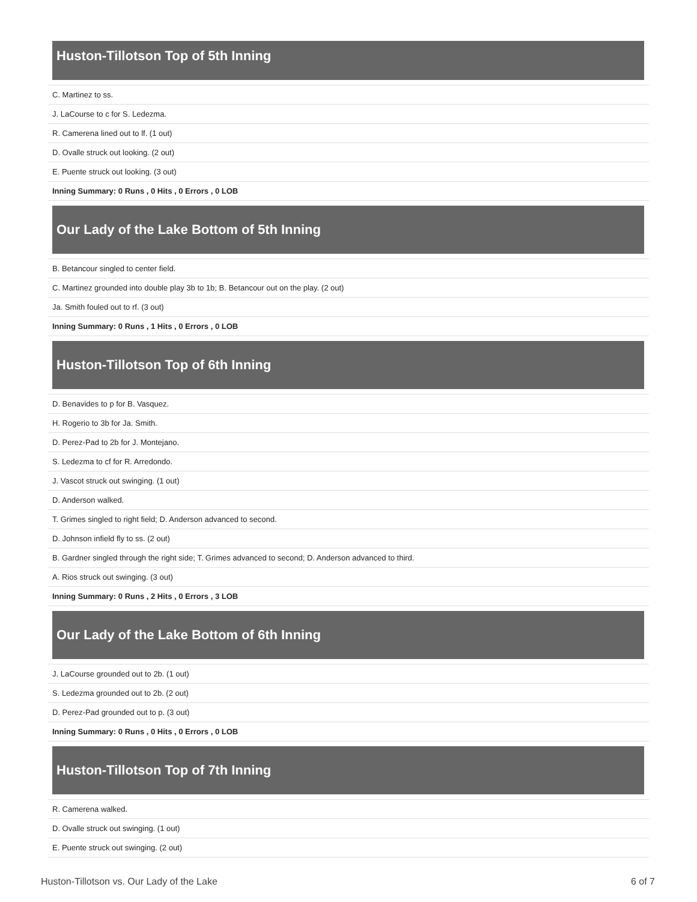Huston-Tillotson Top of 5th Inning
| C. Martinez to ss. |
| J. LaCourse to c for S. Ledezma. |
| R. Camerena lined out to lf. (1 out) |
| D. Ovalle struck out looking. (2 out) |
| E. Puente struck out looking. (3 out) |
| Inning Summary: 0 Runs , 0 Hits , 0 Errors , 0 LOB |
Our Lady of the Lake Bottom of 5th Inning
| B. Betancour singled to center field. |
| C. Martinez grounded into double play 3b to 1b; B. Betancour out on the play. (2 out) |
| Ja. Smith fouled out to rf. (3 out) |
| Inning Summary: 0 Runs , 1 Hits , 0 Errors , 0 LOB |
Huston-Tillotson Top of 6th Inning
| D. Benavides to p for B. Vasquez. |
| H. Rogerio to 3b for Ja. Smith. |
| D. Perez-Pad to 2b for J. Montejano. |
| S. Ledezma to cf for R. Arredondo. |
| J. Vascot struck out swinging. (1 out) |
| D. Anderson walked. |
| T. Grimes singled to right field; D. Anderson advanced to second. |
| D. Johnson infield fly to ss. (2 out) |
| B. Gardner singled through the right side; T. Grimes advanced to second; D. Anderson advanced to third. |
| A. Rios struck out swinging. (3 out) |
| Inning Summary: 0 Runs , 2 Hits , 0 Errors , 3 LOB |
Our Lady of the Lake Bottom of 6th Inning
| J. LaCourse grounded out to 2b. (1 out) |
| S. Ledezma grounded out to 2b. (2 out) |
| D. Perez-Pad grounded out to p. (3 out) |
| Inning Summary: 0 Runs , 0 Hits , 0 Errors , 0 LOB |
Huston-Tillotson Top of 7th Inning
| R. Camerena walked. |
| D. Ovalle struck out swinging. (1 out) |
| E. Puente struck out swinging. (2 out) |
Huston-Tillotson vs. Our Lady of the Lake 6 of 7